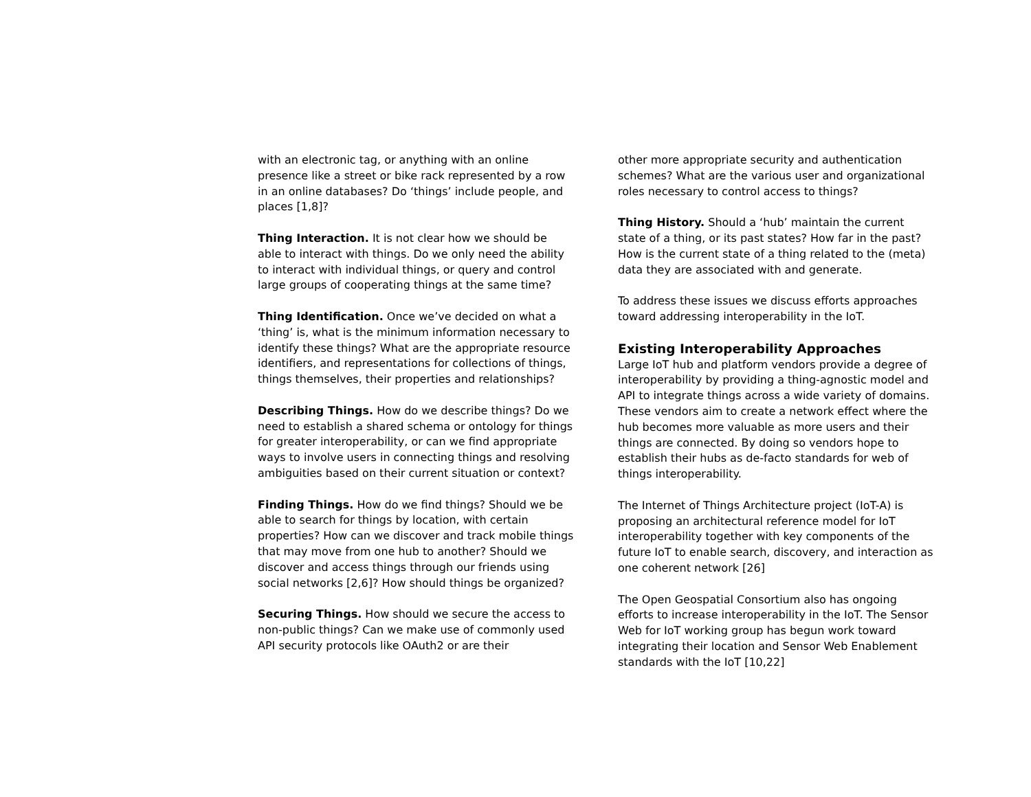with an electronic tag, or anything with an online presence like a street or bike rack represented by a row in an online databases? Do ‘things’ include people, and places [1,8]?
Thing Interaction. It is not clear how we should be able to interact with things. Do we only need the ability to interact with individual things, or query and control large groups of cooperating things at the same time?
Thing Identification. Once we’ve decided on what a ‘thing’ is, what is the minimum information necessary to identify these things? What are the appropriate resource identifiers, and representations for collections of things, things themselves, their properties and relationships?
Describing Things. How do we describe things? Do we need to establish a shared schema or ontology for things for greater interoperability, or can we find appropriate ways to involve users in connecting things and resolving ambiguities based on their current situation or context?
Finding Things. How do we find things? Should we be able to search for things by location, with certain properties? How can we discover and track mobile things that may move from one hub to another? Should we discover and access things through our friends using social networks [2,6]? How should things be organized?
Securing Things. How should we secure the access to non-public things? Can we make use of commonly used API security protocols like OAuth2 or are their
other more appropriate security and authentication schemes? What are the various user and organizational roles necessary to control access to things?
Thing History. Should a ‘hub’ maintain the current state of a thing, or its past states? How far in the past? How is the current state of a thing related to the (meta) data they are associated with and generate.
To address these issues we discuss efforts approaches toward addressing interoperability in the IoT.
Existing Interoperability Approaches
Large IoT hub and platform vendors provide a degree of interoperability by providing a thing-agnostic model and API to integrate things across a wide variety of domains. These vendors aim to create a network effect where the hub becomes more valuable as more users and their things are connected. By doing so vendors hope to establish their hubs as de-facto standards for web of things interoperability.
The Internet of Things Architecture project (IoT-A) is proposing an architectural reference model for IoT interoperability together with key components of the future IoT to enable search, discovery, and interaction as one coherent network [26]
The Open Geospatial Consortium also has ongoing efforts to increase interoperability in the IoT. The Sensor Web for IoT working group has begun work toward integrating their location and Sensor Web Enablement standards with the IoT [10,22]